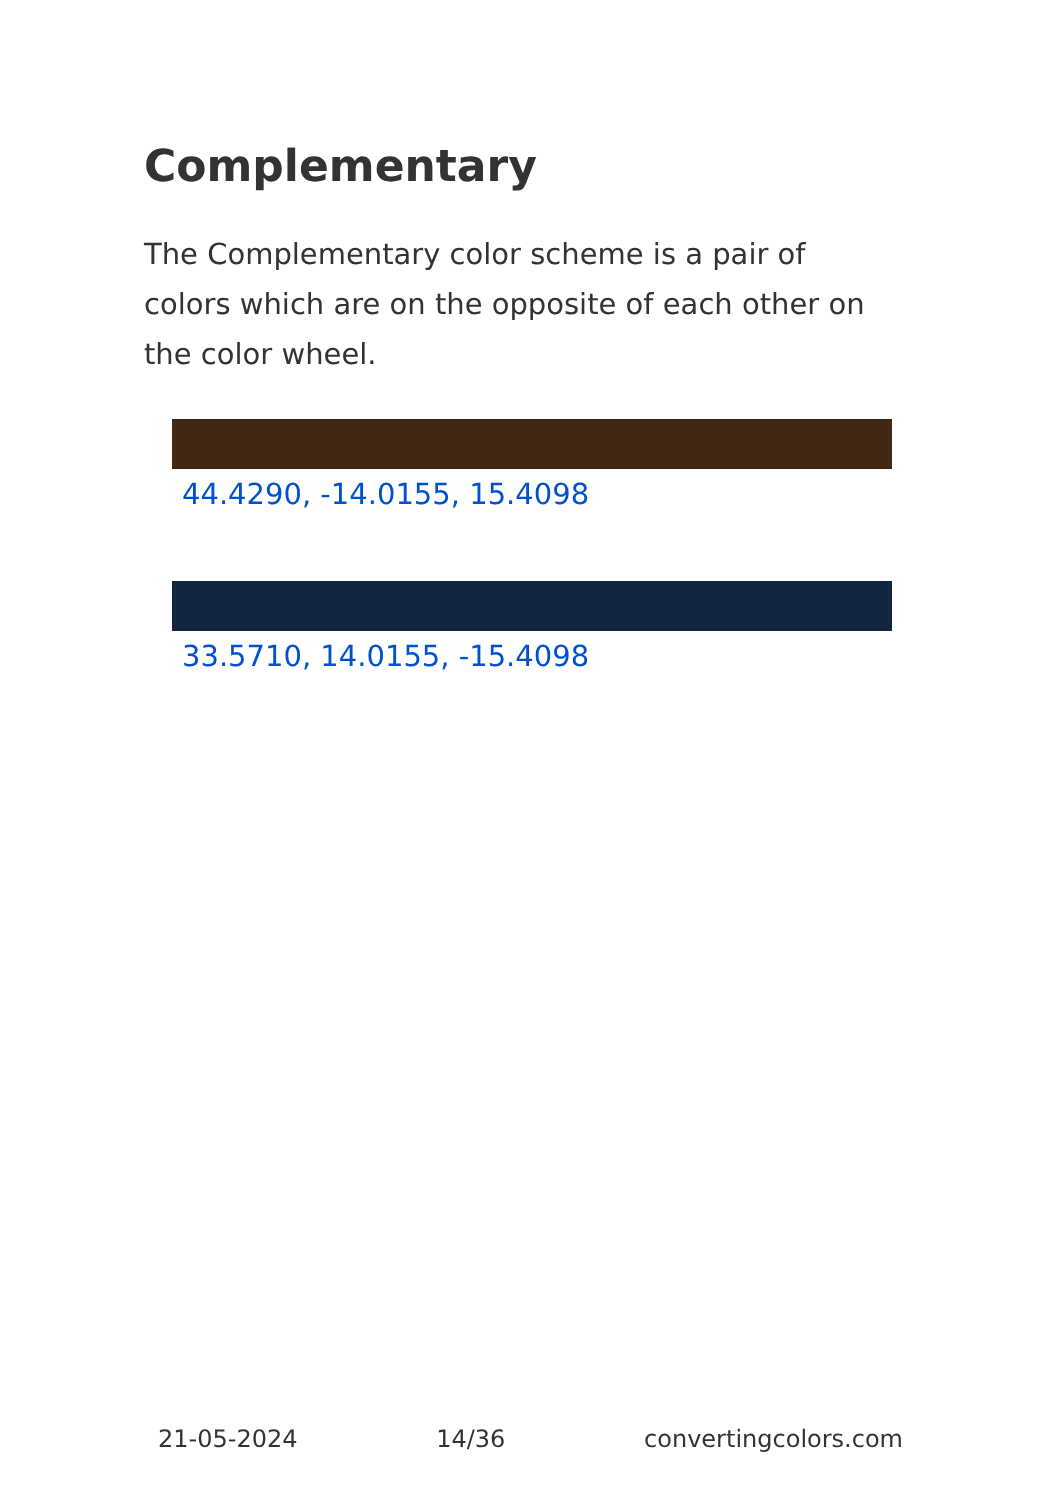Complementary
The Complementary color scheme is a pair of colors which are on the opposite of each other on the color wheel.
44.4290, -14.0155, 15.4098
33.5710, 14.0155, -15.4098
21-05-2024 14/36 convertingcolors.com